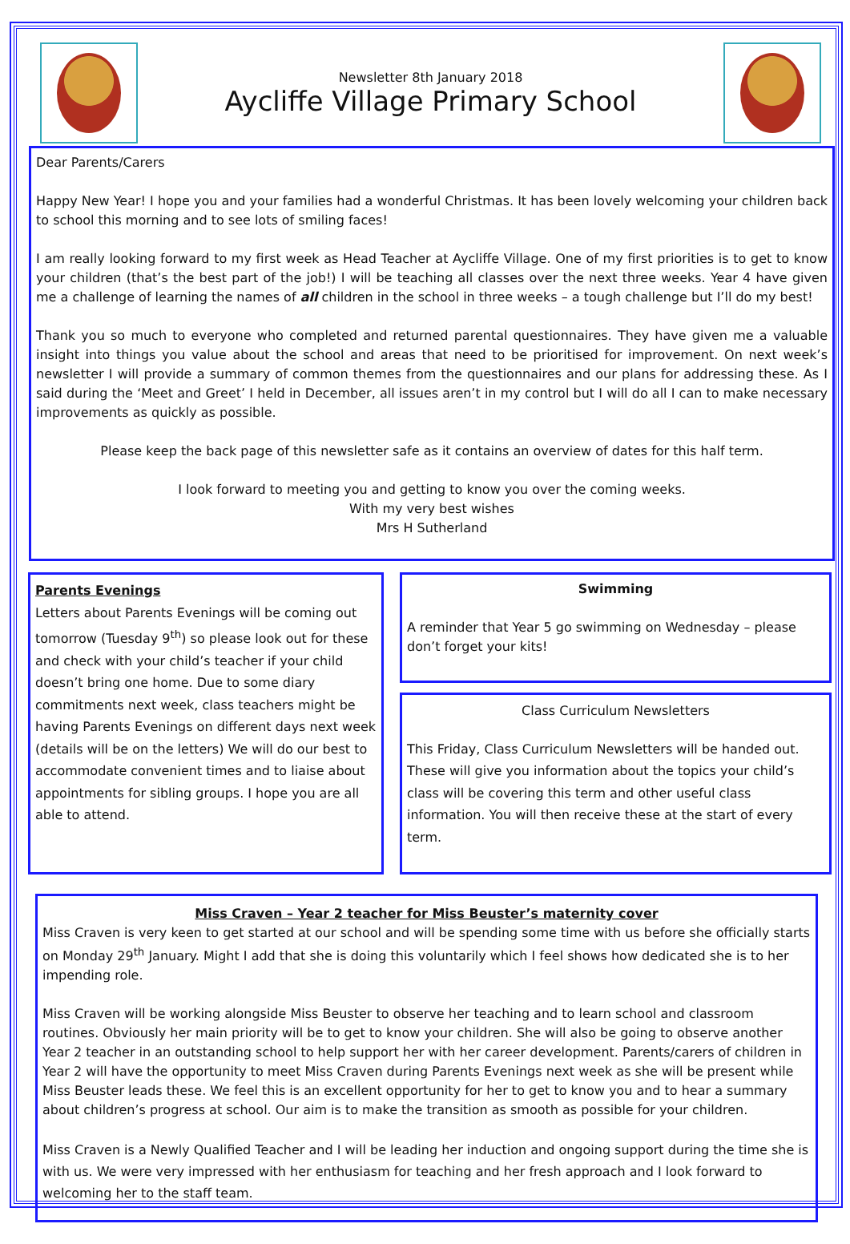Newsletter 8th January 2018
Aycliffe Village Primary School
Dear Parents/Carers
Happy New Year! I hope you and your families had a wonderful Christmas. It has been lovely welcoming your children back to school this morning and to see lots of smiling faces!
I am really looking forward to my first week as Head Teacher at Aycliffe Village. One of my first priorities is to get to know your children (that’s the best part of the job!) I will be teaching all classes over the next three weeks. Year 4 have given me a challenge of learning the names of all children in the school in three weeks – a tough challenge but I’ll do my best!
Thank you so much to everyone who completed and returned parental questionnaires. They have given me a valuable insight into things you value about the school and areas that need to be prioritised for improvement. On next week’s newsletter I will provide a summary of common themes from the questionnaires and our plans for addressing these. As I said during the ‘Meet and Greet’ I held in December, all issues aren’t in my control but I will do all I can to make necessary improvements as quickly as possible.
Please keep the back page of this newsletter safe as it contains an overview of dates for this half term.
I look forward to meeting you and getting to know you over the coming weeks.
With my very best wishes
Mrs H Sutherland
Parents Evenings
Letters about Parents Evenings will be coming out tomorrow (Tuesday 9<sup>th</sup>) so please look out for these and check with your child’s teacher if your child doesn’t bring one home. Due to some diary commitments next week, class teachers might be having Parents Evenings on different days next week (details will be on the letters) We will do our best to accommodate convenient times and to liaise about appointments for sibling groups. I hope you are all able to attend.
Swimming
A reminder that Year 5 go swimming on Wednesday – please don’t forget your kits!
Class Curriculum Newsletters
This Friday, Class Curriculum Newsletters will be handed out. These will give you information about the topics your child’s class will be covering this term and other useful class information. You will then receive these at the start of every term.
Miss Craven – Year 2 teacher for Miss Beuster’s maternity cover
Miss Craven is very keen to get started at our school and will be spending some time with us before she officially starts on Monday 29<sup>th</sup> January. Might I add that she is doing this voluntarily which I feel shows how dedicated she is to her impending role.
Miss Craven will be working alongside Miss Beuster to observe her teaching and to learn school and classroom routines. Obviously her main priority will be to get to know your children. She will also be going to observe another Year 2 teacher in an outstanding school to help support her with her career development. Parents/carers of children in Year 2 will have the opportunity to meet Miss Craven during Parents Evenings next week as she will be present while Miss Beuster leads these. We feel this is an excellent opportunity for her to get to know you and to hear a summary about children’s progress at school. Our aim is to make the transition as smooth as possible for your children.
Miss Craven is a Newly Qualified Teacher and I will be leading her induction and ongoing support during the time she is with us. We were very impressed with her enthusiasm for teaching and her fresh approach and I look forward to welcoming her to the staff team.